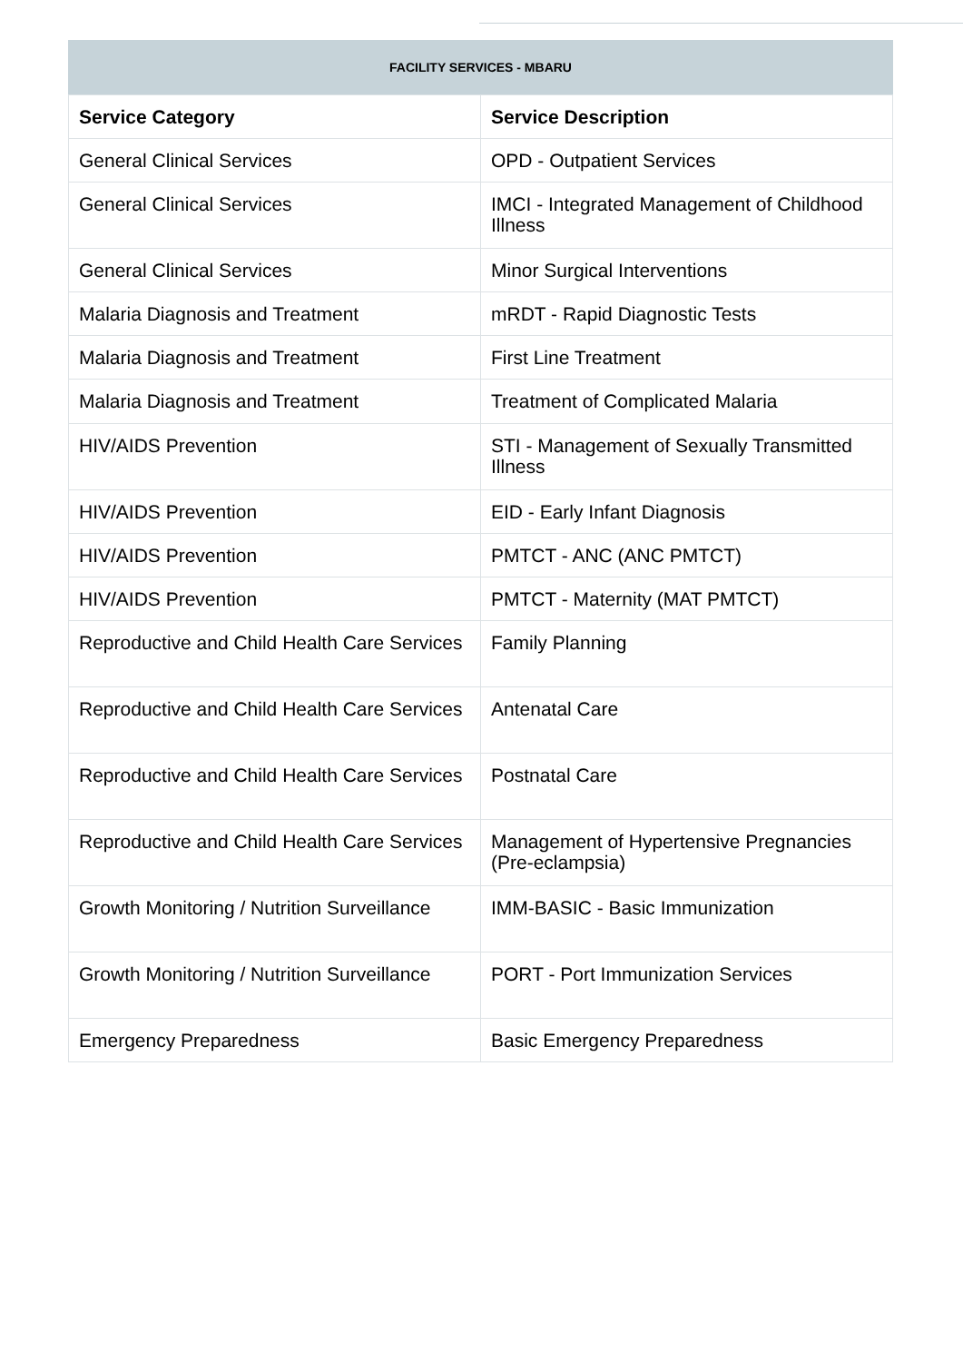FACILITY SERVICES - MBARU
| Service Category | Service Description |
| --- | --- |
| General Clinical Services | OPD - Outpatient Services |
| General Clinical Services | IMCI - Integrated Management of Childhood Illness |
| General Clinical Services | Minor Surgical Interventions |
| Malaria Diagnosis and Treatment | mRDT - Rapid Diagnostic Tests |
| Malaria Diagnosis and Treatment | First Line Treatment |
| Malaria Diagnosis and Treatment | Treatment of Complicated Malaria |
| HIV/AIDS Prevention | STI - Management of Sexually Transmitted Illness |
| HIV/AIDS Prevention | EID - Early Infant Diagnosis |
| HIV/AIDS Prevention | PMTCT - ANC (ANC PMTCT) |
| HIV/AIDS Prevention | PMTCT - Maternity (MAT PMTCT) |
| Reproductive and Child Health Care Services | Family Planning |
| Reproductive and Child Health Care Services | Antenatal Care |
| Reproductive and Child Health Care Services | Postnatal Care |
| Reproductive and Child Health Care Services | Management of Hypertensive Pregnancies (Pre-eclampsia) |
| Growth Monitoring / Nutrition Surveillance | IMM-BASIC - Basic Immunization |
| Growth Monitoring / Nutrition Surveillance | PORT - Port Immunization Services |
| Emergency Preparedness | Basic Emergency Preparedness |